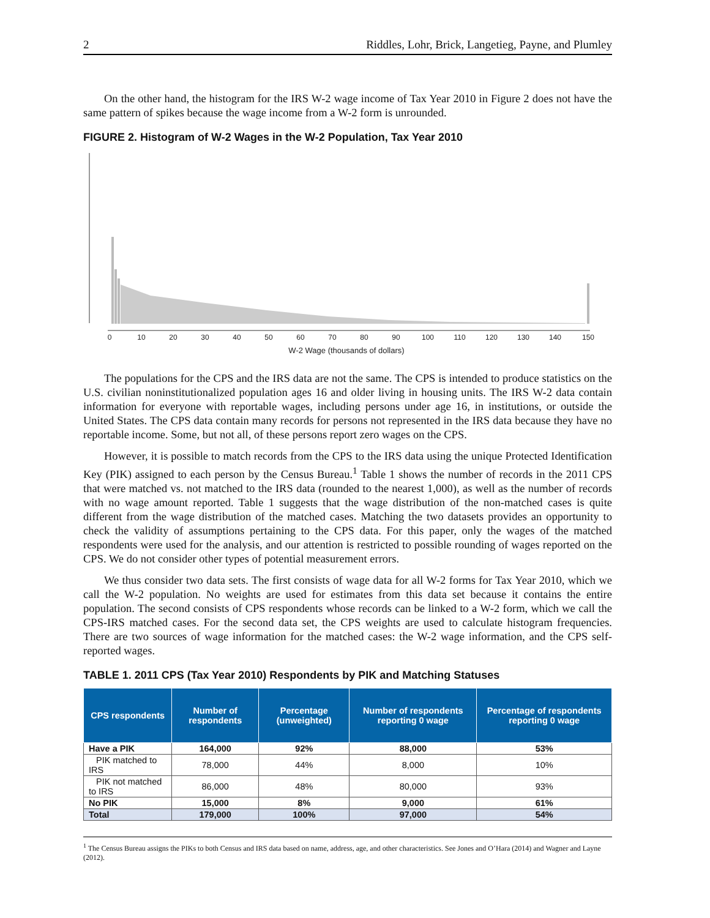2 Riddles, Lohr, Brick, Langetieg, Payne, and Plumley
On the other hand, the histogram for the IRS W-2 wage income of Tax Year 2010 in Figure 2 does not have the same pattern of spikes because the wage income from a W-2 form is unrounded.
FIGURE 2. Histogram of W-2 Wages in the W-2 Population, Tax Year 2010
0
10
20
30
40
50
60
70
80
90
100
110
120
130
140
150
W-2 Wage (thousands of dollars)
The populations for the CPS and the IRS data are not the same. The CPS is intended to produce statistics on the U.S. civilian noninstitutionalized population ages 16 and older living in housing units. The IRS W-2 data contain information for everyone with reportable wages, including persons under age 16, in institutions, or outside the United States. The CPS data contain many records for persons not represented in the IRS data because they have no reportable income. Some, but not all, of these persons report zero wages on the CPS.
However, it is possible to match records from the CPS to the IRS data using the unique Protected Identification Key (PIK) assigned to each person by the Census Bureau.<sup>1</sup> Table 1 shows the number of records in the 2011 CPS that were matched vs. not matched to the IRS data (rounded to the nearest 1,000), as well as the number of records with no wage amount reported. Table 1 suggests that the wage distribution of the non-matched cases is quite different from the wage distribution of the matched cases. Matching the two datasets provides an opportunity to check the validity of assumptions pertaining to the CPS data. For this paper, only the wages of the matched respondents were used for the analysis, and our attention is restricted to possible rounding of wages reported on the CPS. We do not consider other types of potential measurement errors.
We thus consider two data sets. The first consists of wage data for all W-2 forms for Tax Year 2010, which we call the W-2 population. No weights are used for estimates from this data set because it contains the entire population. The second consists of CPS respondents whose records can be linked to a W-2 form, which we call the CPS-IRS matched cases. For the second data set, the CPS weights are used to calculate histogram frequencies. There are two sources of wage information for the matched cases: the W-2 wage information, and the CPS self-reported wages.
TABLE 1. 2011 CPS (Tax Year 2010) Respondents by PIK and Matching Statuses
| CPS respondents | Number of respondents | Percentage (unweighted) | Number of respondents reporting 0 wage | Percentage of respondents reporting 0 wage |
| --- | --- | --- | --- | --- |
| Have a PIK | 164,000 | 92% | 88,000 | 53% |
| PIK matched to IRS | 78,000 | 44% | 8,000 | 10% |
| PIK not matched to IRS | 86,000 | 48% | 80,000 | 93% |
| No PIK | 15,000 | 8% | 9,000 | 61% |
| Total | 179,000 | 100% | 97,000 | 54% |
<sup>1</sup> The Census Bureau assigns the PIKs to both Census and IRS data based on name, address, age, and other characteristics. See Jones and O’Hara (2014) and Wagner and Layne (2012).